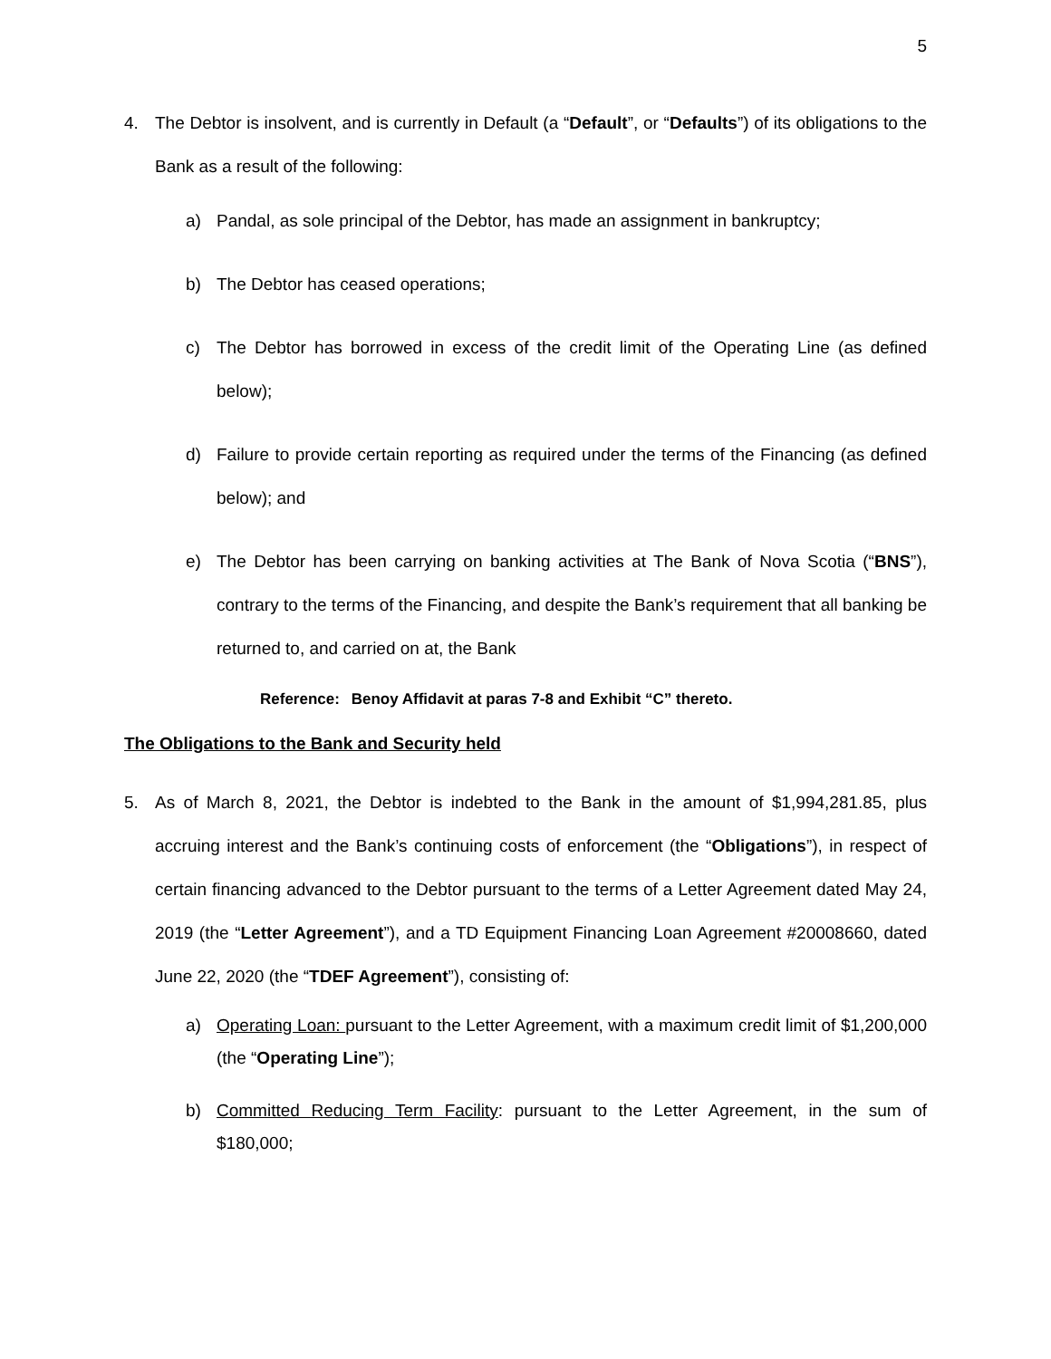5
4. The Debtor is insolvent, and is currently in Default (a “Default”, or “Defaults”) of its obligations to the Bank as a result of the following:
a) Pandal, as sole principal of the Debtor, has made an assignment in bankruptcy;
b) The Debtor has ceased operations;
c) The Debtor has borrowed in excess of the credit limit of the Operating Line (as defined below);
d) Failure to provide certain reporting as required under the terms of the Financing (as defined below); and
e) The Debtor has been carrying on banking activities at The Bank of Nova Scotia (“BNS”), contrary to the terms of the Financing, and despite the Bank’s requirement that all banking be returned to, and carried on at, the Bank
Reference: Benoy Affidavit at paras 7-8 and Exhibit “C” thereto.
The Obligations to the Bank and Security held
5. As of March 8, 2021, the Debtor is indebted to the Bank in the amount of $1,994,281.85, plus accruing interest and the Bank’s continuing costs of enforcement (the “Obligations”), in respect of certain financing advanced to the Debtor pursuant to the terms of a Letter Agreement dated May 24, 2019 (the “Letter Agreement”), and a TD Equipment Financing Loan Agreement #20008660, dated June 22, 2020 (the “TDEF Agreement”), consisting of:
a) Operating Loan: pursuant to the Letter Agreement, with a maximum credit limit of $1,200,000 (the “Operating Line”);
b) Committed Reducing Term Facility: pursuant to the Letter Agreement, in the sum of $180,000;